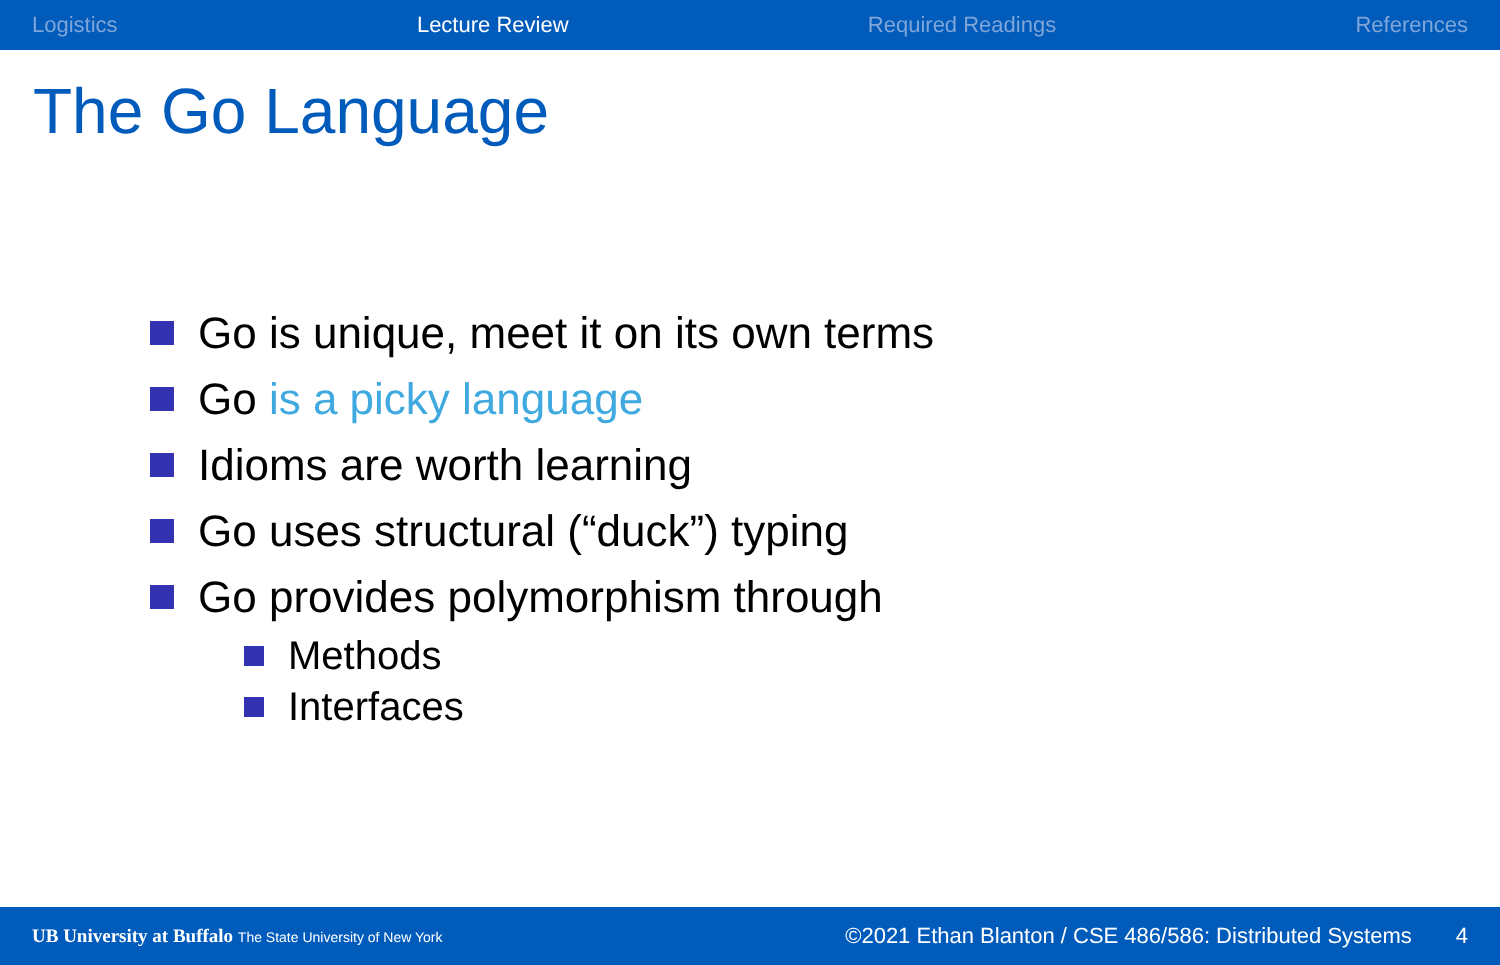Logistics Lecture Review Required Readings References
The Go Language
Go is unique, meet it on its own terms
Go is a picky language
Idioms are worth learning
Go uses structural (“duck”) typing
Go provides polymorphism through
Methods
Interfaces
UB University at Buffalo The State University of New York ©2021 Ethan Blanton / CSE 486/586: Distributed Systems 4